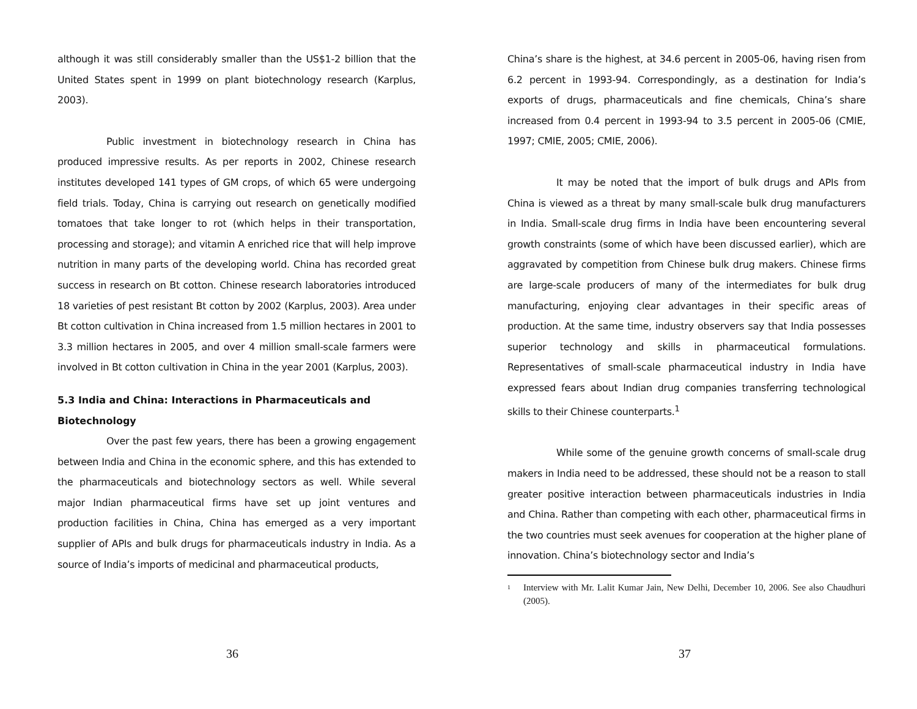although it was still considerably smaller than the US$1-2 billion that the United States spent in 1999 on plant biotechnology research (Karplus, 2003).
Public investment in biotechnology research in China has produced impressive results. As per reports in 2002, Chinese research institutes developed 141 types of GM crops, of which 65 were undergoing field trials. Today, China is carrying out research on genetically modified tomatoes that take longer to rot (which helps in their transportation, processing and storage); and vitamin A enriched rice that will help improve nutrition in many parts of the developing world. China has recorded great success in research on Bt cotton. Chinese research laboratories introduced 18 varieties of pest resistant Bt cotton by 2002 (Karplus, 2003). Area under Bt cotton cultivation in China increased from 1.5 million hectares in 2001 to 3.3 million hectares in 2005, and over 4 million small-scale farmers were involved in Bt cotton cultivation in China in the year 2001 (Karplus, 2003).
5.3 India and China: Interactions in Pharmaceuticals and Biotechnology
Over the past few years, there has been a growing engagement between India and China in the economic sphere, and this has extended to the pharmaceuticals and biotechnology sectors as well. While several major Indian pharmaceutical firms have set up joint ventures and production facilities in China, China has emerged as a very important supplier of APIs and bulk drugs for pharmaceuticals industry in India. As a source of India’s imports of medicinal and pharmaceutical products,
36
China’s share is the highest, at 34.6 percent in 2005-06, having risen from 6.2 percent in 1993-94. Correspondingly, as a destination for India’s exports of drugs, pharmaceuticals and fine chemicals, China’s share increased from 0.4 percent in 1993-94 to 3.5 percent in 2005-06 (CMIE, 1997; CMIE, 2005; CMIE, 2006).
It may be noted that the import of bulk drugs and APIs from China is viewed as a threat by many small-scale bulk drug manufacturers in India. Small-scale drug firms in India have been encountering several growth constraints (some of which have been discussed earlier), which are aggravated by competition from Chinese bulk drug makers. Chinese firms are large-scale producers of many of the intermediates for bulk drug manufacturing, enjoying clear advantages in their specific areas of production. At the same time, industry observers say that India possesses superior technology and skills in pharmaceutical formulations. Representatives of small-scale pharmaceutical industry in India have expressed fears about Indian drug companies transferring technological skills to their Chinese counterparts.<sup>1</sup>
While some of the genuine growth concerns of small-scale drug makers in India need to be addressed, these should not be a reason to stall greater positive interaction between pharmaceuticals industries in India and China. Rather than competing with each other, pharmaceutical firms in the two countries must seek avenues for cooperation at the higher plane of innovation. China’s biotechnology sector and India’s
<sup>1</sup> Interview with Mr. Lalit Kumar Jain, New Delhi, December 10, 2006. See also Chaudhuri (2005).
37